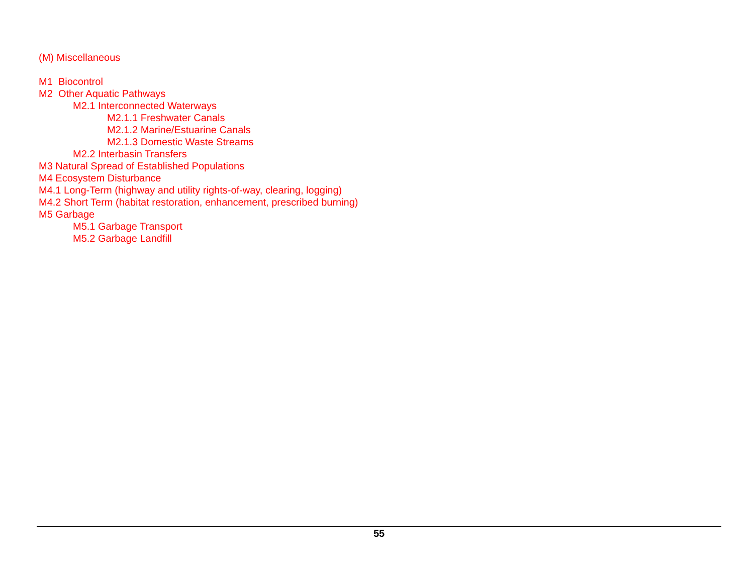(M) Miscellaneous
M1 Biocontrol
M2 Other Aquatic Pathways
M2.1 Interconnected Waterways
M2.1.1 Freshwater Canals
M2.1.2 Marine/Estuarine Canals
M2.1.3 Domestic Waste Streams
M2.2 Interbasin Transfers
M3 Natural Spread of Established Populations
M4 Ecosystem Disturbance
M4.1 Long-Term (highway and utility rights-of-way, clearing, logging)
M4.2 Short Term (habitat restoration, enhancement, prescribed burning)
M5 Garbage
M5.1 Garbage Transport
M5.2 Garbage Landfill
55